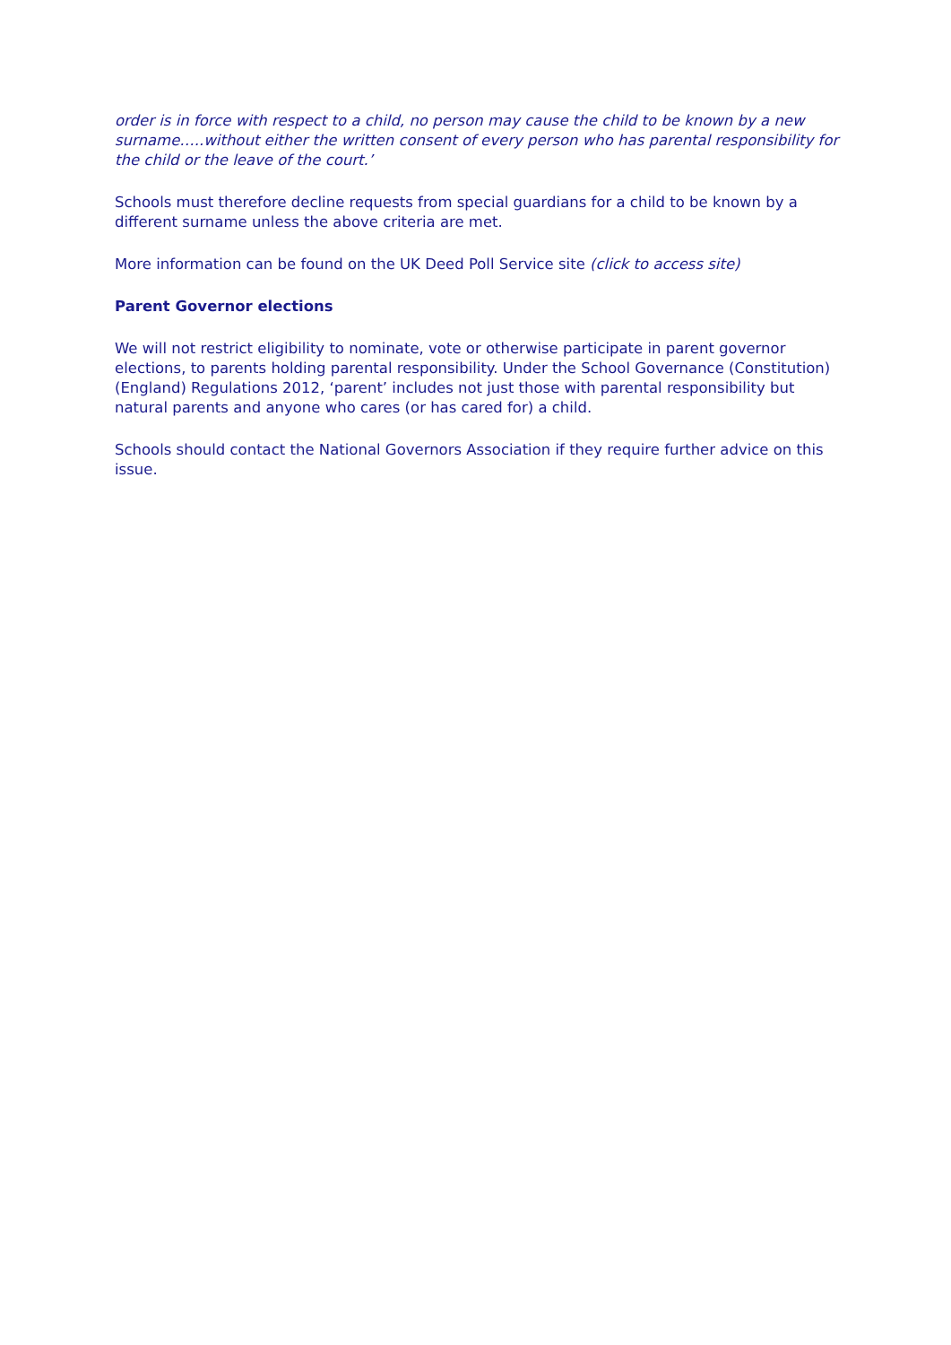order is in force with respect to a child, no person may cause the child to be known by a new surname…..without either the written consent of every person who has parental responsibility for the child or the leave of the court.’
Schools must therefore decline requests from special guardians for a child to be known by a different surname unless the above criteria are met.
More information can be found on the UK Deed Poll Service site (click to access site)
Parent Governor elections
We will not restrict eligibility to nominate, vote or otherwise participate in parent governor elections, to parents holding parental responsibility. Under the School Governance (Constitution) (England) Regulations 2012, ‘parent’ includes not just those with parental responsibility but natural parents and anyone who cares (or has cared for) a child.
Schools should contact the National Governors Association if they require further advice on this issue.